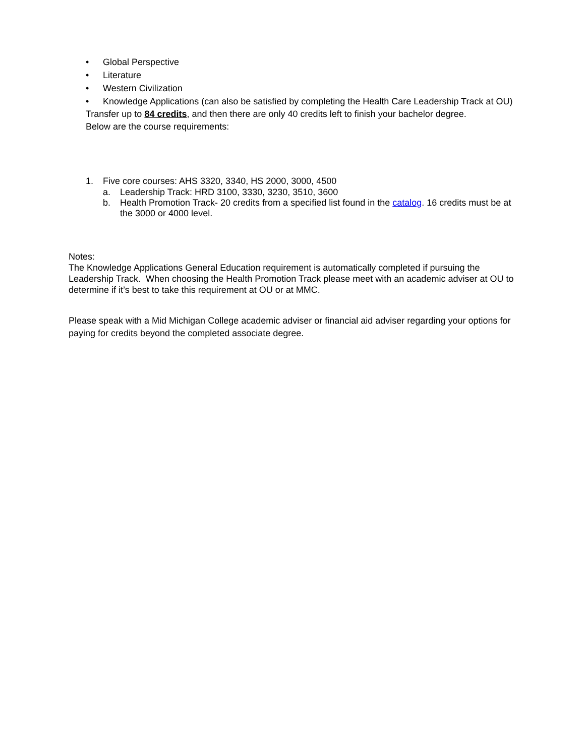• Global Perspective
• Literature
• Western Civilization
• Knowledge Applications (can also be satisfied by completing the Health Care Leadership Track at OU)
Transfer up to 84 credits, and then there are only 40 credits left to finish your bachelor degree.
Below are the course requirements:
1. Five core courses: AHS 3320, 3340, HS 2000, 3000, 4500
a. Leadership Track: HRD 3100, 3330, 3230, 3510, 3600
b. Health Promotion Track- 20 credits from a specified list found in the catalog. 16 credits must be at the 3000 or 4000 level.
Notes:
The Knowledge Applications General Education requirement is automatically completed if pursuing the Leadership Track. When choosing the Health Promotion Track please meet with an academic adviser at OU to determine if it’s best to take this requirement at OU or at MMC.
Please speak with a Mid Michigan College academic adviser or financial aid adviser regarding your options for paying for credits beyond the completed associate degree.